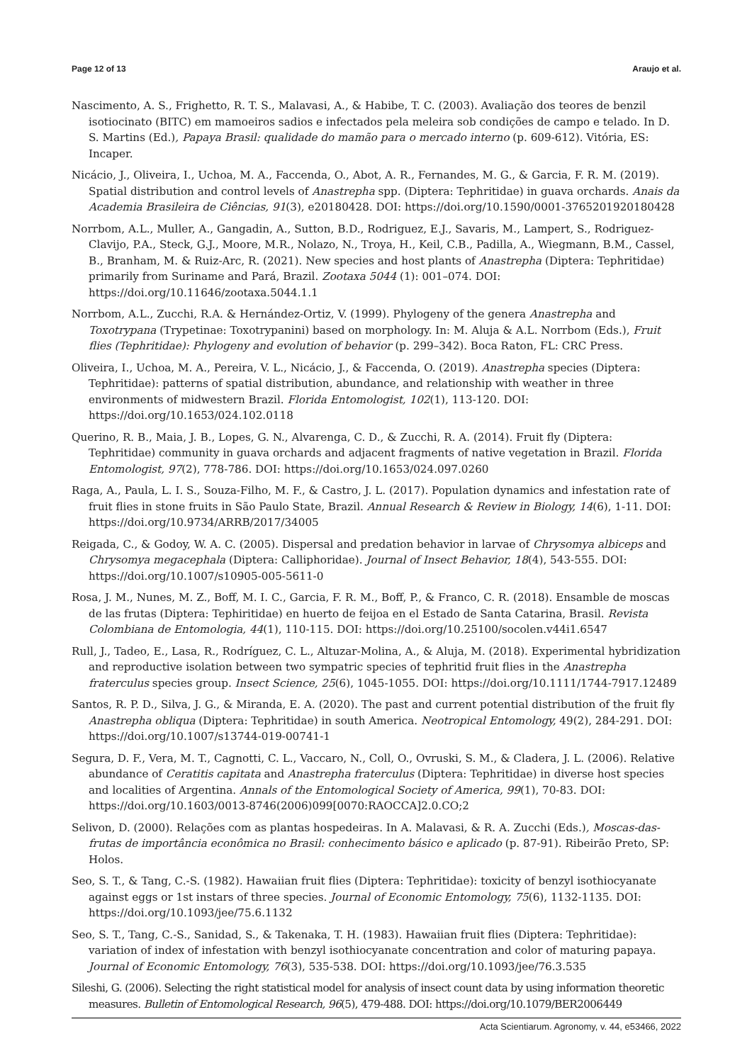Page 12 of 13 Araujo et al.
Nascimento, A. S., Frighetto, R. T. S., Malavasi, A., & Habibe, T. C. (2003). Avaliação dos teores de benzil isotiocinato (BITC) em mamoeiros sadios e infectados pela meleira sob condições de campo e telado. In D. S. Martins (Ed.), Papaya Brasil: qualidade do mamão para o mercado interno (p. 609-612). Vitória, ES: Incaper.
Nicácio, J., Oliveira, I., Uchoa, M. A., Faccenda, O., Abot, A. R., Fernandes, M. G., & Garcia, F. R. M. (2019). Spatial distribution and control levels of Anastrepha spp. (Diptera: Tephritidae) in guava orchards. Anais da Academia Brasileira de Ciências, 91(3), e20180428. DOI: https://doi.org/10.1590/0001-3765201920180428
Norrbom, A.L., Muller, A., Gangadin, A., Sutton, B.D., Rodriguez, E.J., Savaris, M., Lampert, S., Rodriguez-Clavijo, P.A., Steck, G.J., Moore, M.R., Nolazo, N., Troya, H., Keil, C.B., Padilla, A., Wiegmann, B.M., Cassel, B., Branham, M. & Ruiz-Arc, R. (2021). New species and host plants of Anastrepha (Diptera: Tephritidae) primarily from Suriname and Pará, Brazil. Zootaxa 5044 (1): 001–074. DOI: https://doi.org/10.11646/zootaxa.5044.1.1
Norrbom, A.L., Zucchi, R.A. & Hernández-Ortiz, V. (1999). Phylogeny of the genera Anastrepha and Toxotrypana (Trypetinae: Toxotrypanini) based on morphology. In: M. Aluja & A.L. Norrbom (Eds.), Fruit flies (Tephritidae): Phylogeny and evolution of behavior (p. 299–342). Boca Raton, FL: CRC Press.
Oliveira, I., Uchoa, M. A., Pereira, V. L., Nicácio, J., & Faccenda, O. (2019). Anastrepha species (Diptera: Tephritidae): patterns of spatial distribution, abundance, and relationship with weather in three environments of midwestern Brazil. Florida Entomologist, 102(1), 113-120. DOI: https://doi.org/10.1653/024.102.0118
Querino, R. B., Maia, J. B., Lopes, G. N., Alvarenga, C. D., & Zucchi, R. A. (2014). Fruit fly (Diptera: Tephritidae) community in guava orchards and adjacent fragments of native vegetation in Brazil. Florida Entomologist, 97(2), 778-786. DOI: https://doi.org/10.1653/024.097.0260
Raga, A., Paula, L. I. S., Souza-Filho, M. F., & Castro, J. L. (2017). Population dynamics and infestation rate of fruit flies in stone fruits in São Paulo State, Brazil. Annual Research & Review in Biology, 14(6), 1-11. DOI: https://doi.org/10.9734/ARRB/2017/34005
Reigada, C., & Godoy, W. A. C. (2005). Dispersal and predation behavior in larvae of Chrysomya albiceps and Chrysomya megacephala (Diptera: Calliphoridae). Journal of Insect Behavior, 18(4), 543-555. DOI: https://doi.org/10.1007/s10905-005-5611-0
Rosa, J. M., Nunes, M. Z., Boff, M. I. C., Garcia, F. R. M., Boff, P., & Franco, C. R. (2018). Ensamble de moscas de las frutas (Diptera: Tephiritidae) en huerto de feijoa en el Estado de Santa Catarina, Brasil. Revista Colombiana de Entomologia, 44(1), 110-115. DOI: https://doi.org/10.25100/socolen.v44i1.6547
Rull, J., Tadeo, E., Lasa, R., Rodríguez, C. L., Altuzar-Molina, A., & Aluja, M. (2018). Experimental hybridization and reproductive isolation between two sympatric species of tephritid fruit flies in the Anastrepha fraterculus species group. Insect Science, 25(6), 1045-1055. DOI: https://doi.org/10.1111/1744-7917.12489
Santos, R. P. D., Silva, J. G., & Miranda, E. A. (2020). The past and current potential distribution of the fruit fly Anastrepha obliqua (Diptera: Tephritidae) in south America. Neotropical Entomology, 49(2), 284-291. DOI: https://doi.org/10.1007/s13744-019-00741-1
Segura, D. F., Vera, M. T., Cagnotti, C. L., Vaccaro, N., Coll, O., Ovruski, S. M., & Cladera, J. L. (2006). Relative abundance of Ceratitis capitata and Anastrepha fraterculus (Diptera: Tephritidae) in diverse host species and localities of Argentina. Annals of the Entomological Society of America, 99(1), 70-83. DOI: https://doi.org/10.1603/0013-8746(2006)099[0070:RAOCCA]2.0.CO;2
Selivon, D. (2000). Relações com as plantas hospedeiras. In A. Malavasi, & R. A. Zucchi (Eds.), Moscas-das-frutas de importância econômica no Brasil: conhecimento básico e aplicado (p. 87-91). Ribeirão Preto, SP: Holos.
Seo, S. T., & Tang, C.-S. (1982). Hawaiian fruit flies (Diptera: Tephritidae): toxicity of benzyl isothiocyanate against eggs or 1st instars of three species. Journal of Economic Entomology, 75(6), 1132-1135. DOI: https://doi.org/10.1093/jee/75.6.1132
Seo, S. T., Tang, C.-S., Sanidad, S., & Takenaka, T. H. (1983). Hawaiian fruit flies (Diptera: Tephritidae): variation of index of infestation with benzyl isothiocyanate concentration and color of maturing papaya. Journal of Economic Entomology, 76(3), 535-538. DOI: https://doi.org/10.1093/jee/76.3.535
Sileshi, G. (2006). Selecting the right statistical model for analysis of insect count data by using information theoretic measures. Bulletin of Entomological Research, 96(5), 479-488. DOI: https://doi.org/10.1079/BER2006449
Acta Scientiarum. Agronomy, v. 44, e53466, 2022